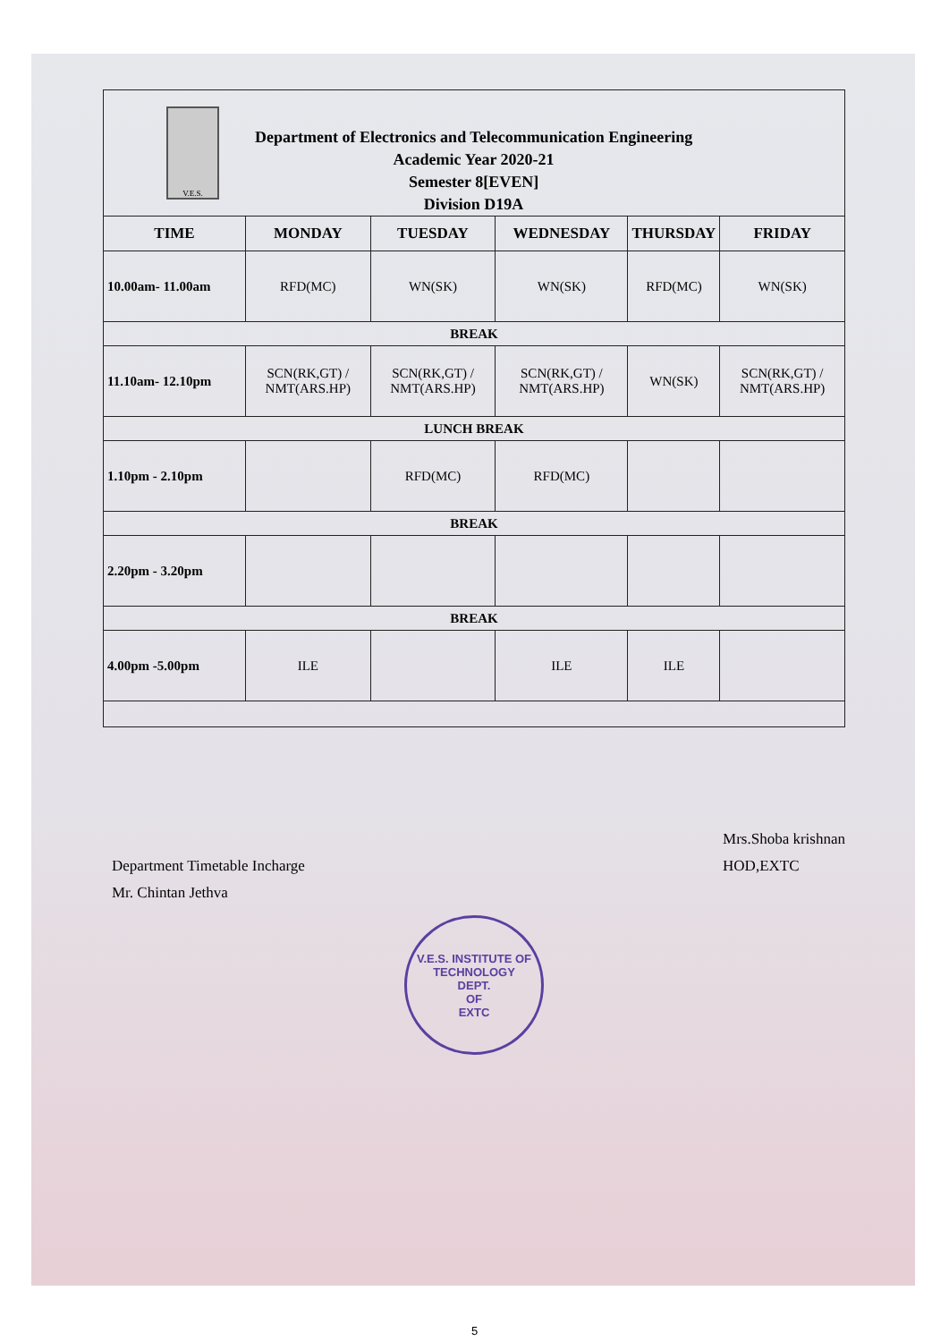V.E.S.
Department of Electronics and Telecommunication Engineering
Academic Year 2020-21
Semester 8[EVEN]
Division D19A
| TIME | MONDAY | TUESDAY | WEDNESDAY | THURSDAY | FRIDAY |
| --- | --- | --- | --- | --- | --- |
| 10.00am- 11.00am | RFD(MC) | WN(SK) | WN(SK) | RFD(MC) | WN(SK) |
| BREAK | | | | | |
| 11.10am- 12.10pm | SCN(RK,GT) / NMT(ARS.HP) | SCN(RK,GT) / NMT(ARS.HP) | SCN(RK,GT) / NMT(ARS.HP) | WN(SK) | SCN(RK,GT) / NMT(ARS.HP) |
| LUNCH BREAK | | | | | |
| 1.10pm - 2.10pm | | RFD(MC) | RFD(MC) | | |
| BREAK | | | | | |
| 2.20pm - 3.20pm | | | | | |
| BREAK | | | | | |
| 4.00pm -5.00pm | ILE | | ILE | ILE | |
Department Timetable Incharge
Mr. Chintan Jethva
Mrs.Shoba krishnan
HOD,EXTC
V.E.S. INSTITUTE OF TECHNOLOGY
DEPT.
OF
EXTC
5